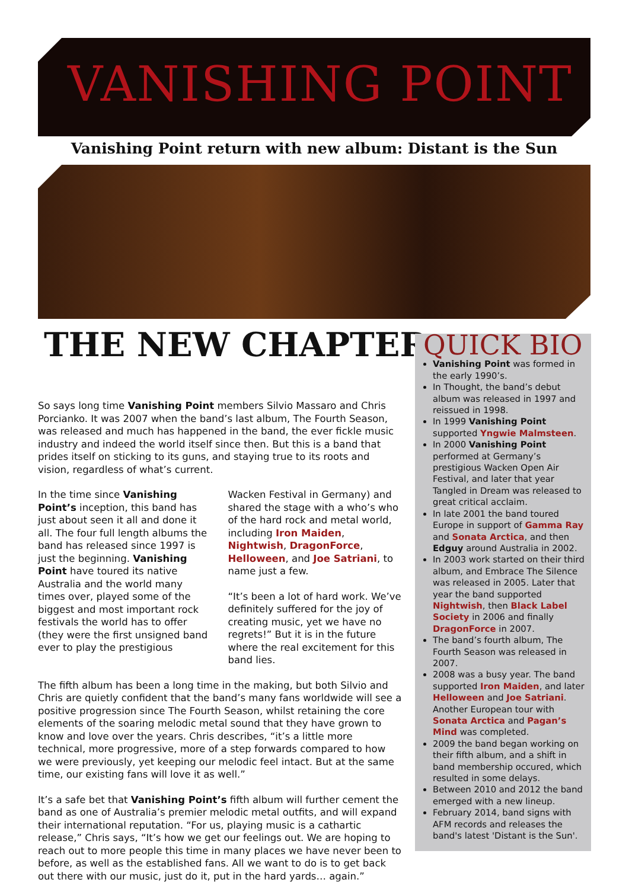VANISHING POINT
Vanishing Point return with new album: Distant is the Sun
THE NEW CHAPTER
So says long time Vanishing Point members Silvio Massaro and Chris Porcianko. It was 2007 when the band’s last album, The Fourth Season, was released and much has happened in the band, the ever fickle music industry and indeed the world itself since then. But this is a band that prides itself on sticking to its guns, and staying true to its roots and vision, regardless of what’s current.
In the time since Vanishing Point’s inception, this band has just about seen it all and done it all. The four full length albums the band has released since 1997 is just the beginning. Vanishing Point have toured its native Australia and the world many times over, played some of the biggest and most important rock festivals the world has to offer (they were the first unsigned band ever to play the prestigious
Wacken Festival in Germany) and shared the stage with a who’s who of the hard rock and metal world, including Iron Maiden, Nightwish, DragonForce, Helloween, and Joe Satriani, to name just a few.
“It’s been a lot of hard work. We’ve definitely suffered for the joy of creating music, yet we have no regrets!” But it is in the future where the real excitement for this band lies.
The fifth album has been a long time in the making, but both Silvio and Chris are quietly confident that the band’s many fans worldwide will see a positive progression since The Fourth Season, whilst retaining the core elements of the soaring melodic metal sound that they have grown to know and love over the years. Chris describes, “it’s a little more technical, more progressive, more of a step forwards compared to how we were previously, yet keeping our melodic feel intact. But at the same time, our existing fans will love it as well.”
It’s a safe bet that Vanishing Point’s fifth album will further cement the band as one of Australia’s premier melodic metal outfits, and will expand their international reputation. “For us, playing music is a cathartic release,” Chris says, “It’s how we get our feelings out. We are hoping to reach out to more people this time in many places we have never been to before, as well as the established fans. All we want to do is to get back out there with our music, just do it, put in the hard yards… again.”
QUICK BIO
Vanishing Point was formed in the early 1990’s.
In Thought, the band’s debut album was released in 1997 and reissued in 1998.
In 1999 Vanishing Point supported Yngwie Malmsteen.
In 2000 Vanishing Point performed at Germany’s prestigious Wacken Open Air Festival, and later that year Tangled in Dream was released to great critical acclaim.
In late 2001 the band toured Europe in support of Gamma Ray and Sonata Arctica, and then Edguy around Australia in 2002.
In 2003 work started on their third album, and Embrace The Silence was released in 2005. Later that year the band supported Nightwish, then Black Label Society in 2006 and finally DragonForce in 2007.
The band’s fourth album, The Fourth Season was released in 2007.
2008 was a busy year. The band supported Iron Maiden, and later Helloween and Joe Satriani. Another European tour with Sonata Arctica and Pagan’s Mind was completed.
2009 the band began working on their fifth album, and a shift in band membership occured, which resulted in some delays.
Between 2010 and 2012 the band emerged with a new lineup.
February 2014, band signs with AFM records and releases the band's latest 'Distant is the Sun'.